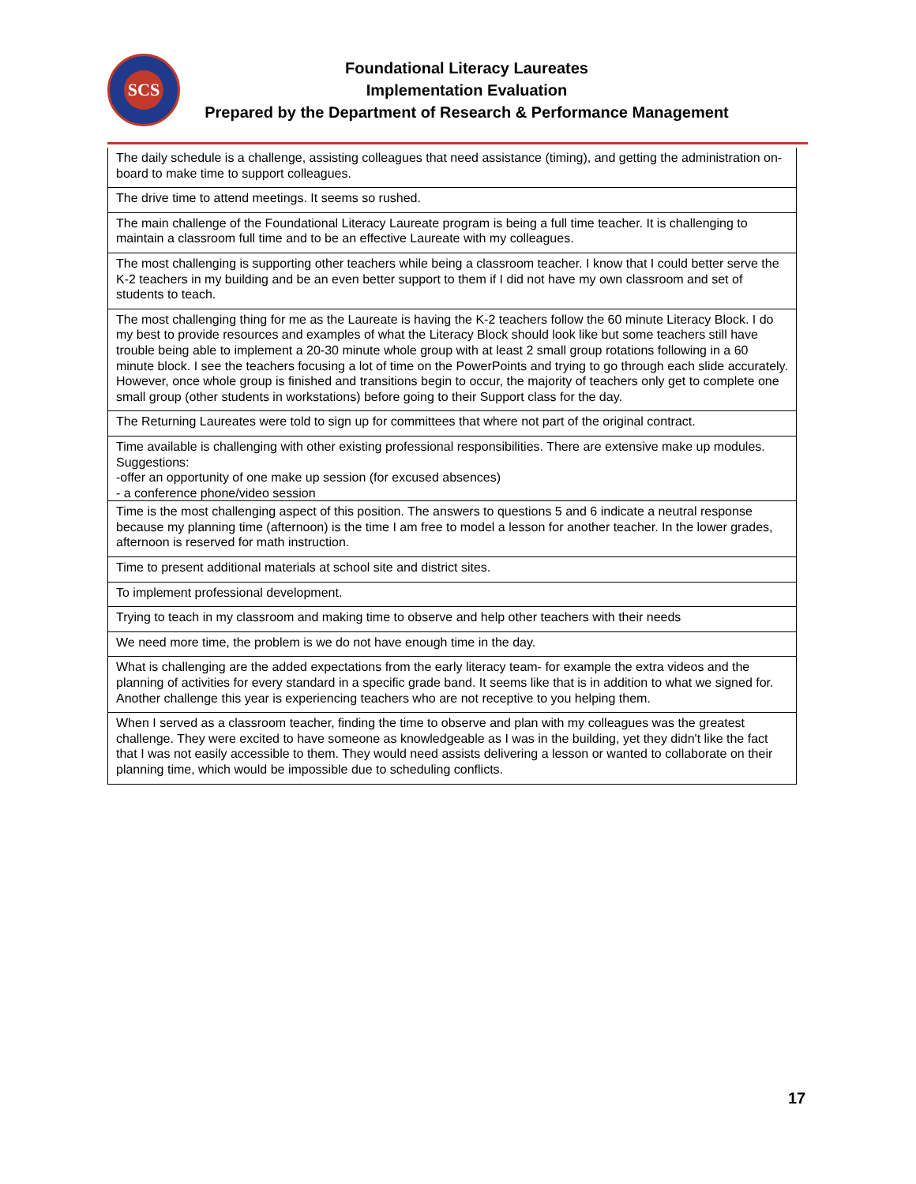SCS
Foundational Literacy Laureates
Implementation Evaluation
Prepared by the Department of Research & Performance Management
| The daily schedule is a challenge, assisting colleagues that need assistance (timing), and getting the administration on-board to make time to support colleagues. |
| The drive time to attend meetings. It seems so rushed. |
| The main challenge of the Foundational Literacy Laureate program is being a full time teacher. It is challenging to maintain a classroom full time and to be an effective Laureate with my colleagues. |
| The most challenging is supporting other teachers while being a classroom teacher. I know that I could better serve the K-2 teachers in my building and be an even better support to them if I did not have my own classroom and set of students to teach. |
| The most challenging thing for me as the Laureate is having the K-2 teachers follow the 60 minute Literacy Block. I do my best to provide resources and examples of what the Literacy Block should look like but some teachers still have trouble being able to implement a 20-30 minute whole group with at least 2 small group rotations following in a 60 minute block. I see the teachers focusing a lot of time on the PowerPoints and trying to go through each slide accurately. However, once whole group is finished and transitions begin to occur, the majority of teachers only get to complete one small group (other students in workstations) before going to their Support class for the day. |
| The Returning Laureates were told to sign up for committees that where not part of the original contract. |
| Time available is challenging with other existing professional responsibilities. There are extensive make up modules. Suggestions: -offer an opportunity of one make up session (for excused absences) - a conference phone/video session |
| Time is the most challenging aspect of this position. The answers to questions 5 and 6 indicate a neutral response because my planning time (afternoon) is the time I am free to model a lesson for another teacher. In the lower grades, afternoon is reserved for math instruction. |
| Time to present additional materials at school site and district sites. |
| To implement professional development. |
| Trying to teach in my classroom and making time to observe and help other teachers with their needs |
| We need more time, the problem is we do not have enough time in the day. |
| What is challenging are the added expectations from the early literacy team- for example the extra videos and the planning of activities for every standard in a specific grade band. It seems like that is in addition to what we signed for. Another challenge this year is experiencing teachers who are not receptive to you helping them. |
| When I served as a classroom teacher, finding the time to observe and plan with my colleagues was the greatest challenge. They were excited to have someone as knowledgeable as I was in the building, yet they didn't like the fact that I was not easily accessible to them. They would need assists delivering a lesson or wanted to collaborate on their planning time, which would be impossible due to scheduling conflicts. |
17